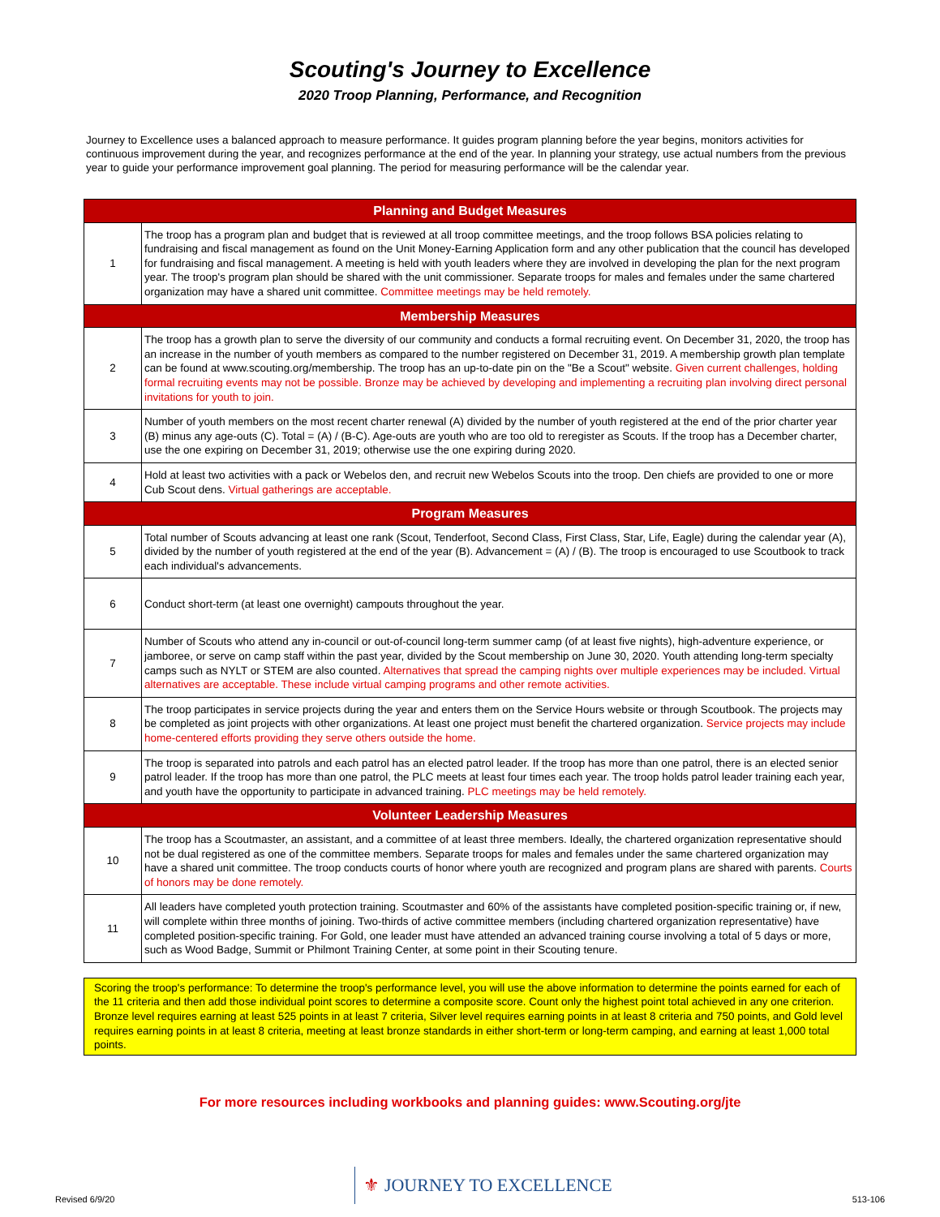Scouting's Journey to Excellence
2020 Troop Planning, Performance, and Recognition
Journey to Excellence uses a balanced approach to measure performance. It guides program planning before the year begins, monitors activities for continuous improvement during the year, and recognizes performance at the end of the year. In planning your strategy, use actual numbers from the previous year to guide your performance improvement goal planning. The period for measuring performance will be the calendar year.
| Planning and Budget Measures | |
| --- | --- |
| 1 | The troop has a program plan and budget that is reviewed at all troop committee meetings, and the troop follows BSA policies relating to fundraising and fiscal management as found on the Unit Money-Earning Application form and any other publication that the council has developed for fundraising and fiscal management. A meeting is held with youth leaders where they are involved in developing the plan for the next program year. The troop's program plan should be shared with the unit commissioner. Separate troops for males and females under the same chartered organization may have a shared unit committee. Committee meetings may be held remotely. |
| Membership Measures | |
| 2 | The troop has a growth plan to serve the diversity of our community and conducts a formal recruiting event. On December 31, 2020, the troop has an increase in the number of youth members as compared to the number registered on December 31, 2019. A membership growth plan template can be found at www.scouting.org/membership. The troop has an up-to-date pin on the "Be a Scout" website. Given current challenges, holding formal recruiting events may not be possible. Bronze may be achieved by developing and implementing a recruiting plan involving direct personal invitations for youth to join. |
| 3 | Number of youth members on the most recent charter renewal (A) divided by the number of youth registered at the end of the prior charter year (B) minus any age-outs (C). Total = (A) / (B-C). Age-outs are youth who are too old to reregister as Scouts. If the troop has a December charter, use the one expiring on December 31, 2019; otherwise use the one expiring during 2020. |
| 4 | Hold at least two activities with a pack or Webelos den, and recruit new Webelos Scouts into the troop. Den chiefs are provided to one or more Cub Scout dens. Virtual gatherings are acceptable. |
| Program Measures | |
| 5 | Total number of Scouts advancing at least one rank (Scout, Tenderfoot, Second Class, First Class, Star, Life, Eagle) during the calendar year (A), divided by the number of youth registered at the end of the year (B). Advancement = (A) / (B). The troop is encouraged to use Scoutbook to track each individual's advancements. |
| 6 | Conduct short-term (at least one overnight) campouts throughout the year. |
| 7 | Number of Scouts who attend any in-council or out-of-council long-term summer camp (of at least five nights), high-adventure experience, or jamboree, or serve on camp staff within the past year, divided by the Scout membership on June 30, 2020. Youth attending long-term specialty camps such as NYLT or STEM are also counted. Alternatives that spread the camping nights over multiple experiences may be included. Virtual alternatives are acceptable. These include virtual camping programs and other remote activities. |
| 8 | The troop participates in service projects during the year and enters them on the Service Hours website or through Scoutbook. The projects may be completed as joint projects with other organizations. At least one project must benefit the chartered organization. Service projects may include home-centered efforts providing they serve others outside the home. |
| 9 | The troop is separated into patrols and each patrol has an elected patrol leader. If the troop has more than one patrol, there is an elected senior patrol leader. If the troop has more than one patrol, the PLC meets at least four times each year. The troop holds patrol leader training each year, and youth have the opportunity to participate in advanced training. PLC meetings may be held remotely. |
| Volunteer Leadership Measures | |
| 10 | The troop has a Scoutmaster, an assistant, and a committee of at least three members. Ideally, the chartered organization representative should not be dual registered as one of the committee members. Separate troops for males and females under the same chartered organization may have a shared unit committee. The troop conducts courts of honor where youth are recognized and program plans are shared with parents. Courts of honors may be done remotely. |
| 11 | All leaders have completed youth protection training. Scoutmaster and 60% of the assistants have completed position-specific training or, if new, will complete within three months of joining. Two-thirds of active committee members (including chartered organization representative) have completed position-specific training. For Gold, one leader must have attended an advanced training course involving a total of 5 days or more, such as Wood Badge, Summit or Philmont Training Center, at some point in their Scouting tenure. |
Scoring the troop's performance: To determine the troop's performance level, you will use the above information to determine the points earned for each of the 11 criteria and then add those individual point scores to determine a composite score. Count only the highest point total achieved in any one criterion. Bronze level requires earning at least 525 points in at least 7 criteria, Silver level requires earning points in at least 8 criteria and 750 points, and Gold level requires earning points in at least 8 criteria, meeting at least bronze standards in either short-term or long-term camping, and earning at least 1,000 total points.
For more resources including workbooks and planning guides: www.Scouting.org/jte
Revised 6/9/20 ⚜ JOURNEY TO EXCELLENCE 513-106